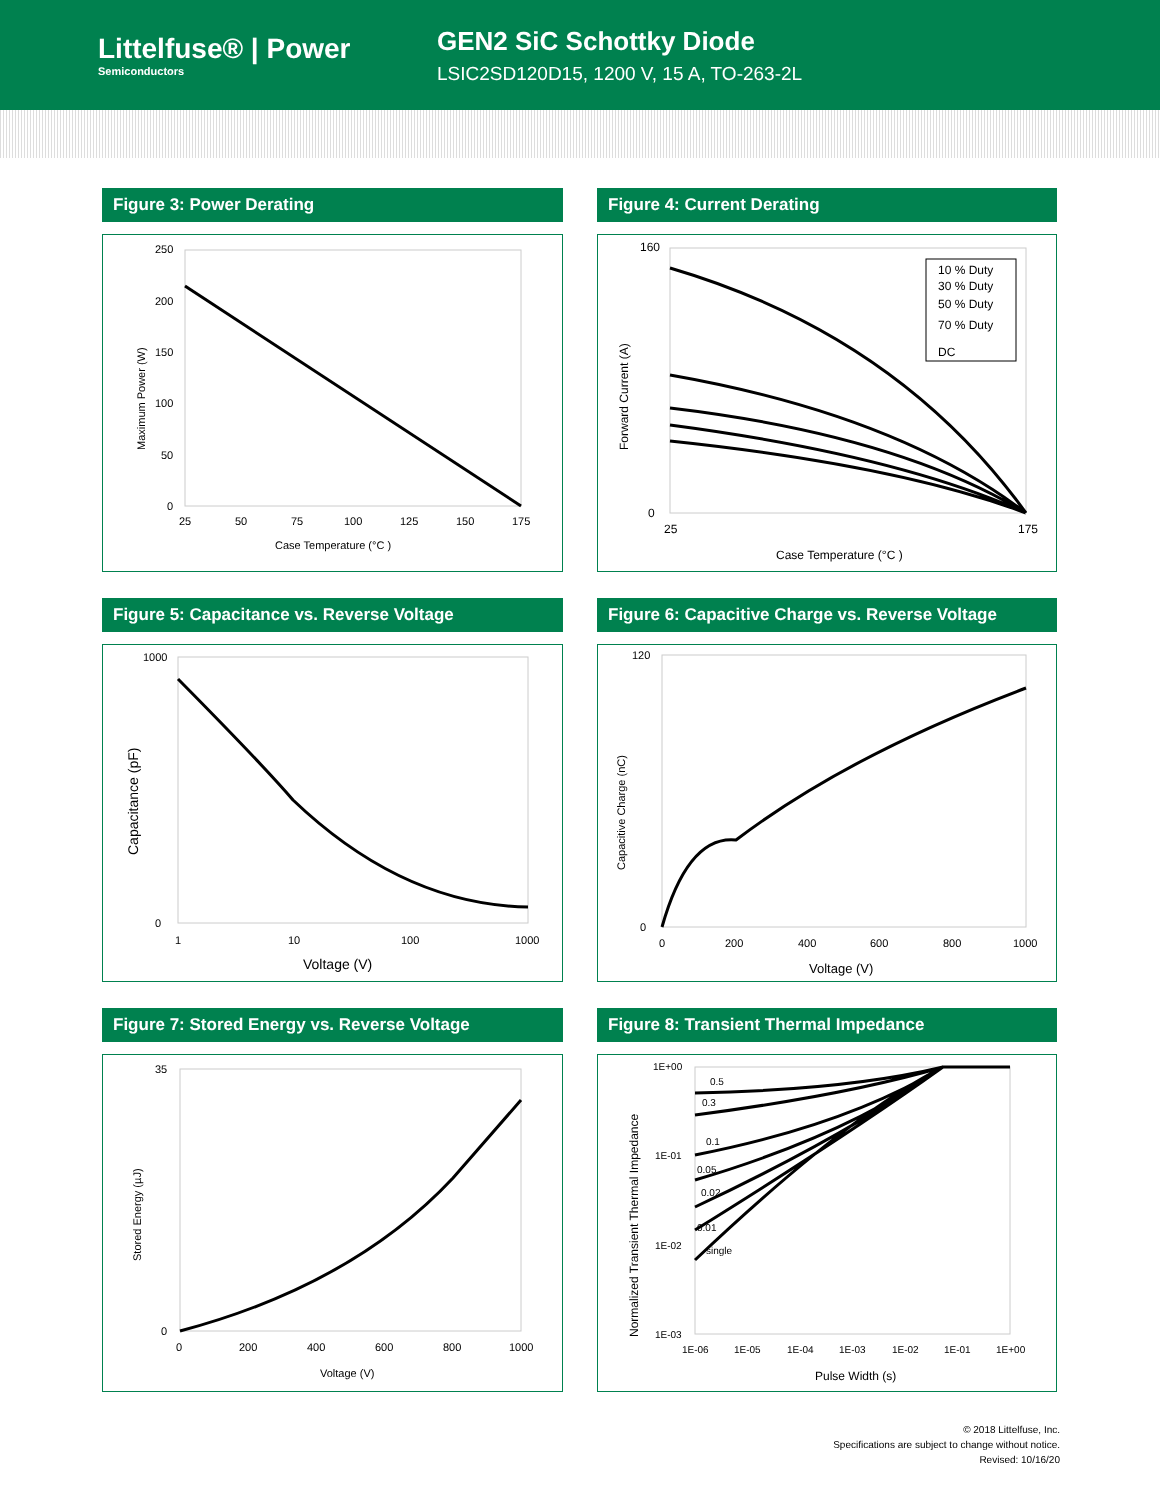Littelfuse® | Power
Semiconductors
GEN2 SiC Schottky Diode
LSIC2SD120D15, 1200 V, 15 A, TO-263-2L
Figure 3: Power Derating
250
200
150
100
50
0
25
50
75
100
125
150
175
Case Temperature (°C )
Maximum Power (W)
Figure 4: Current Derating
10 % Duty
30 % Duty
50 % Duty
70 % Duty
DC
160
0
25
175
Case Temperature (°C )
Forward Current (A)
Figure 5: Capacitance vs. Reverse Voltage
1000
0
1
10
100
1000
Voltage (V)
Capacitance (pF)
Figure 6: Capacitive Charge vs. Reverse Voltage
120
0
0
200
400
600
800
1000
Voltage (V)
Capacitive Charge (nC)
Figure 7: Stored Energy vs. Reverse Voltage
35
0
0
200
400
600
800
1000
Voltage (V)
Stored Energy (µJ)
Figure 8: Transient Thermal Impedance
0.5
0.3
0.1
0.05
0.02
0.01
single
1E+00
1E-01
1E-02
1E-03
1E-06
1E-05
1E-04
1E-03
1E-02
1E-01
1E+00
Pulse Width (s)
Normalized Transient Thermal Impedance
© 2018 Littelfuse, Inc.
Specifications are subject to change without notice.
Revised: 10/16/20